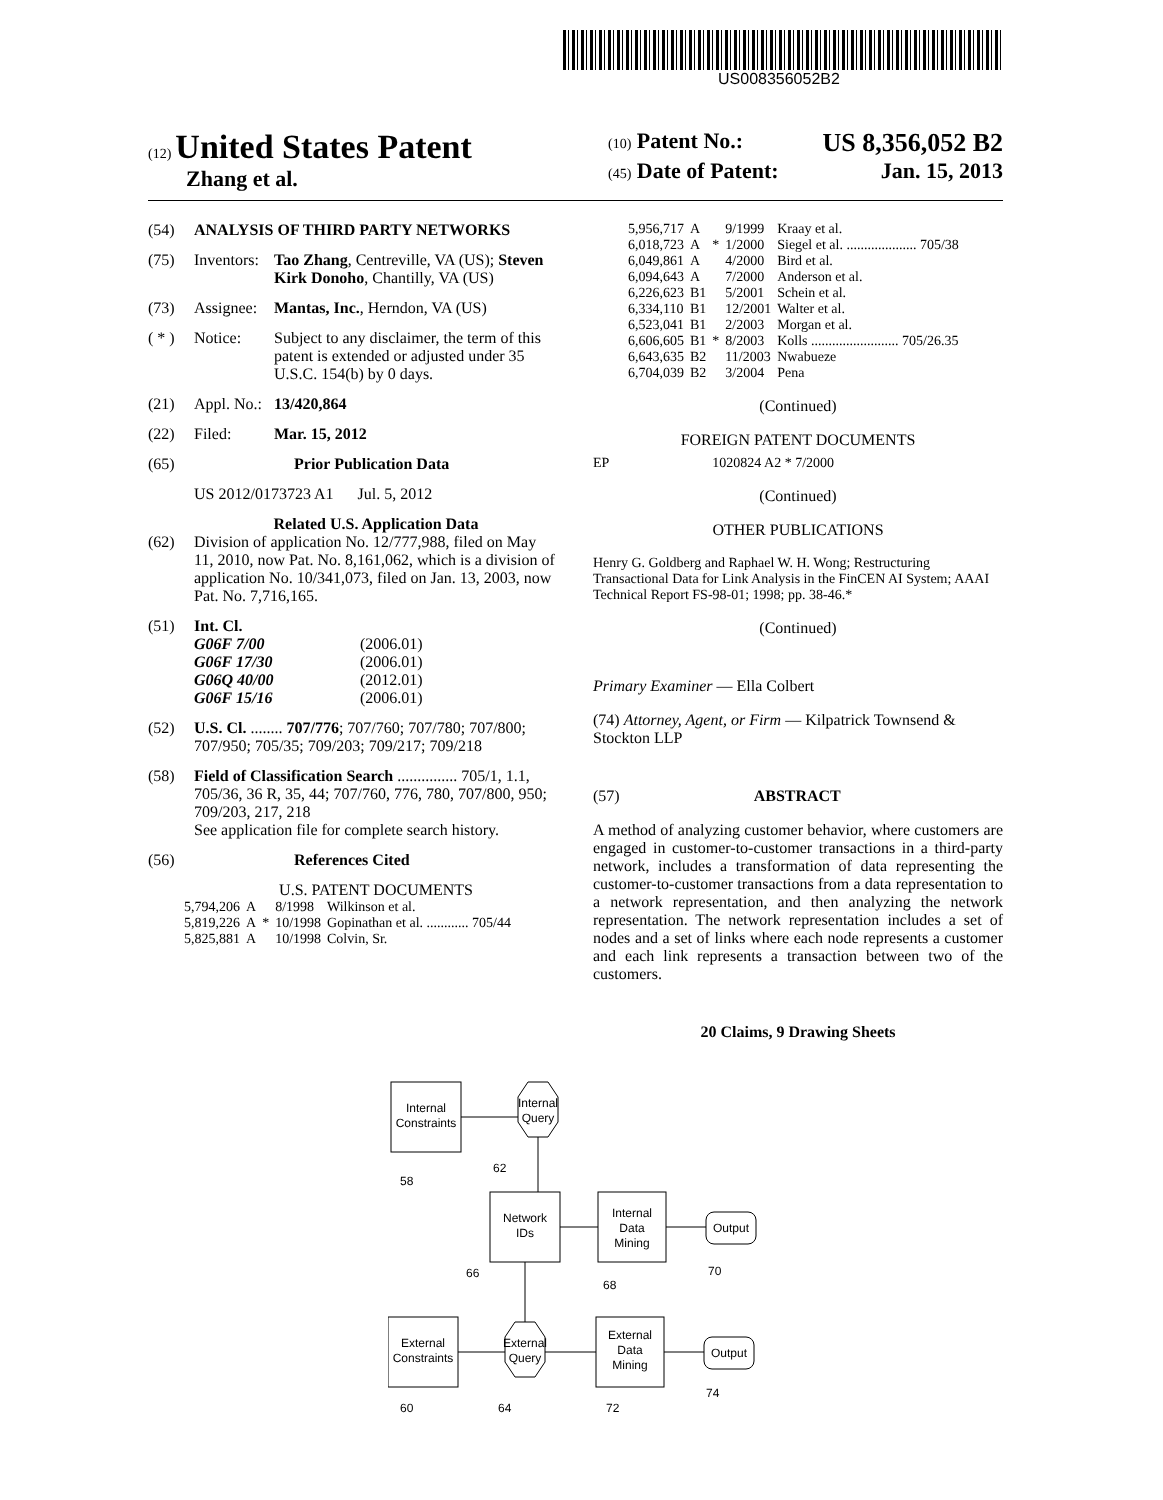US008356052B2
(12) United States Patent
Zhang et al.
(10) Patent No.: US 8,356,052 B2
(45) Date of Patent: Jan. 15, 2013
(54) ANALYSIS OF THIRD PARTY NETWORKS
(75) Inventors: Tao Zhang, Centreville, VA (US); Steven Kirk Donoho, Chantilly, VA (US)
(73) Assignee: Mantas, Inc., Herndon, VA (US)
( * ) Notice: Subject to any disclaimer, the term of this patent is extended or adjusted under 35 U.S.C. 154(b) by 0 days.
(21) Appl. No.: 13/420,864
(22) Filed: Mar. 15, 2012
(65) Prior Publication Data
US 2012/0173723 A1 Jul. 5, 2012
Related U.S. Application Data
(62) Division of application No. 12/777,988, filed on May 11, 2010, now Pat. No. 8,161,062, which is a division of application No. 10/341,073, filed on Jan. 13, 2003, now Pat. No. 7,716,165.
(51) Int. Cl.
| G06F 7/00 | (2006.01) |
| G06F 17/30 | (2006.01) |
| G06Q 40/00 | (2012.01) |
| G06F 15/16 | (2006.01) |
(52) U.S. Cl. ........ 707/776; 707/760; 707/780; 707/800; 707/950; 705/35; 709/203; 709/217; 709/218
(58) Field of Classification Search ............... 705/1, 1.1, 705/36, 36 R, 35, 44; 707/760, 776, 780, 707/800, 950; 709/203, 217, 218
See application file for complete search history.
(56) References Cited
U.S. PATENT DOCUMENTS
| 5,794,206 | A | | 8/1998 | Wilkinson et al. |
| 5,819,226 | A | * | 10/1998 | Gopinathan et al. ............ 705/44 |
| 5,825,881 | A | | 10/1998 | Colvin, Sr. |
| 5,956,717 | A | | 9/1999 | Kraay et al. |
| 6,018,723 | A | * | 1/2000 | Siegel et al. .................... 705/38 |
| 6,049,861 | A | | 4/2000 | Bird et al. |
| 6,094,643 | A | | 7/2000 | Anderson et al. |
| 6,226,623 | B1 | | 5/2001 | Schein et al. |
| 6,334,110 | B1 | | 12/2001 | Walter et al. |
| 6,523,041 | B1 | | 2/2003 | Morgan et al. |
| 6,606,605 | B1 | * | 8/2003 | Kolls ......................... 705/26.35 |
| 6,643,635 | B2 | | 11/2003 | Nwabueze |
| 6,704,039 | B2 | | 3/2004 | Pena |
(Continued)
FOREIGN PATENT DOCUMENTS
EP 1020824 A2 * 7/2000
(Continued)
OTHER PUBLICATIONS
Henry G. Goldberg and Raphael W. H. Wong; Restructuring Transactional Data for Link Analysis in the FinCEN AI System; AAAI Technical Report FS-98-01; 1998; pp. 38-46.*
(Continued)
Primary Examiner — Ella Colbert
(74) Attorney, Agent, or Firm — Kilpatrick Townsend & Stockton LLP
(57) ABSTRACT
A method of analyzing customer behavior, where customers are engaged in customer-to-customer transactions in a third-party network, includes a transformation of data representing the customer-to-customer transactions from a data representation to a network representation, and then analyzing the network representation. The network representation includes a set of nodes and a set of links where each node represents a customer and each link represents a transaction between two of the customers.
20 Claims, 9 Drawing Sheets
Internal
Constraints
Internal
Query
62
58
Network
IDs
66
Internal
Data
Mining
68
Output
70
External
Constraints
External
Query
External
Data
Mining
Output
74
60
64
72